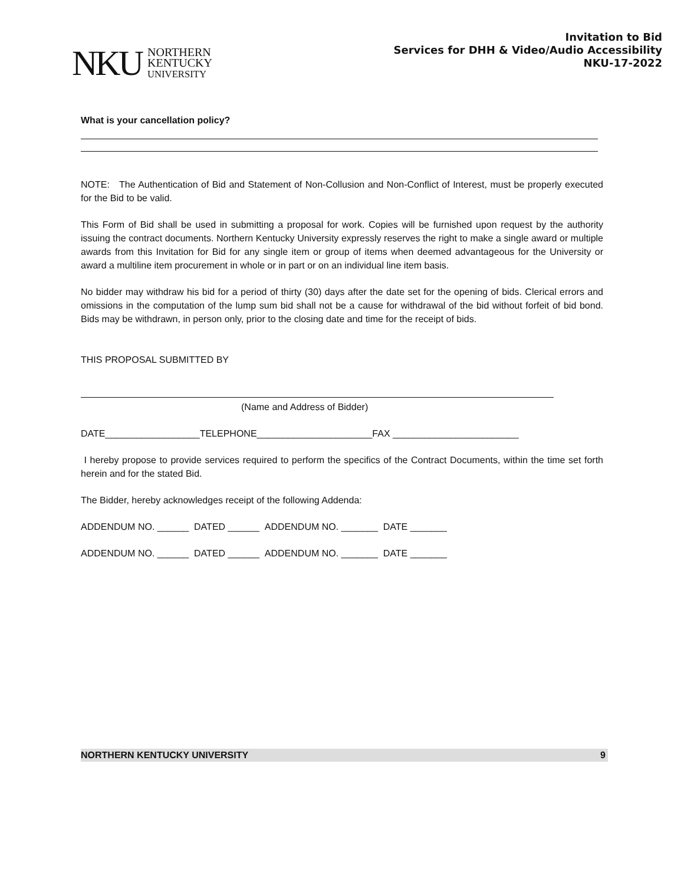NKU NORTHERN
KENTUCKY
UNIVERSITY
Invitation to Bid
Services for DHH & Video/Audio Accessibility
NKU-17-2022
What is your cancellation policy?
NOTE: The Authentication of Bid and Statement of Non-Collusion and Non-Conflict of Interest, must be properly executed for the Bid to be valid.
This Form of Bid shall be used in submitting a proposal for work. Copies will be furnished upon request by the authority issuing the contract documents. Northern Kentucky University expressly reserves the right to make a single award or multiple awards from this Invitation for Bid for any single item or group of items when deemed advantageous for the University or award a multiline item procurement in whole or in part or on an individual line item basis.
No bidder may withdraw his bid for a period of thirty (30) days after the date set for the opening of bids. Clerical errors and omissions in the computation of the lump sum bid shall not be a cause for withdrawal of the bid without forfeit of bid bond. Bids may be withdrawn, in person only, prior to the closing date and time for the receipt of bids.
THIS PROPOSAL SUBMITTED BY
(Name and Address of Bidder)
DATE__________________TELEPHONE______________________FAX ________________________
I hereby propose to provide services required to perform the specifics of the Contract Documents, within the time set forth herein and for the stated Bid.
The Bidder, hereby acknowledges receipt of the following Addenda:
ADDENDUM NO. ______ DATED ______ ADDENDUM NO. _______ DATE _______
ADDENDUM NO. ______ DATED ______ ADDENDUM NO. _______ DATE _______
NORTHERN KENTUCKY UNIVERSITY 9